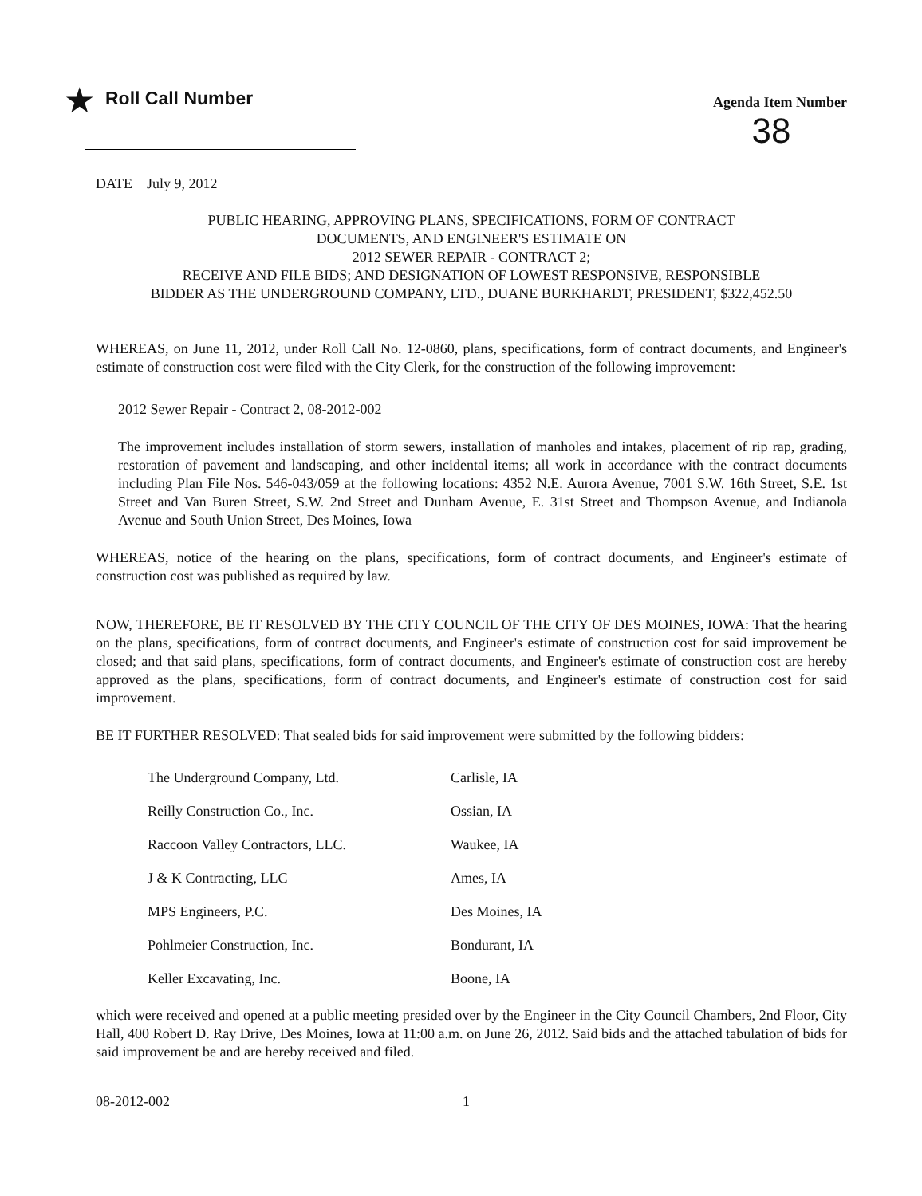★
Roll Call Number
Agenda Item Number
38
DATE July 9, 2012
PUBLIC HEARING, APPROVING PLANS, SPECIFICATIONS, FORM OF CONTRACT
DOCUMENTS, AND ENGINEER'S ESTIMATE ON
2012 SEWER REPAIR - CONTRACT 2;
RECEIVE AND FILE BIDS; AND DESIGNATION OF LOWEST RESPONSIVE, RESPONSIBLE
BIDDER AS THE UNDERGROUND COMPANY, LTD., DUANE BURKHARDT, PRESIDENT, $322,452.50
WHEREAS, on June 11, 2012, under Roll Call No. 12-0860, plans, specifications, form of contract documents, and Engineer's estimate of construction cost were filed with the City Clerk, for the construction of the following improvement:
2012 Sewer Repair - Contract 2, 08-2012-002
The improvement includes installation of storm sewers, installation of manholes and intakes, placement of rip rap, grading, restoration of pavement and landscaping, and other incidental items; all work in accordance with the contract documents including Plan File Nos. 546-043/059 at the following locations: 4352 N.E. Aurora Avenue, 7001 S.W. 16th Street, S.E. 1st Street and Van Buren Street, S.W. 2nd Street and Dunham Avenue, E. 31st Street and Thompson Avenue, and Indianola Avenue and South Union Street, Des Moines, Iowa
WHEREAS, notice of the hearing on the plans, specifications, form of contract documents, and Engineer's estimate of construction cost was published as required by law.
NOW, THEREFORE, BE IT RESOLVED BY THE CITY COUNCIL OF THE CITY OF DES MOINES, IOWA: That the hearing on the plans, specifications, form of contract documents, and Engineer's estimate of construction cost for said improvement be closed; and that said plans, specifications, form of contract documents, and Engineer's estimate of construction cost are hereby approved as the plans, specifications, form of contract documents, and Engineer's estimate of construction cost for said improvement.
BE IT FURTHER RESOLVED: That sealed bids for said improvement were submitted by the following bidders:
| The Underground Company, Ltd. | Carlisle, IA |
| Reilly Construction Co., Inc. | Ossian, IA |
| Raccoon Valley Contractors, LLC. | Waukee, IA |
| J & K Contracting, LLC | Ames, IA |
| MPS Engineers, P.C. | Des Moines, IA |
| Pohlmeier Construction, Inc. | Bondurant, IA |
| Keller Excavating, Inc. | Boone, IA |
which were received and opened at a public meeting presided over by the Engineer in the City Council Chambers, 2nd Floor, City Hall, 400 Robert D. Ray Drive, Des Moines, Iowa at 11:00 a.m. on June 26, 2012. Said bids and the attached tabulation of bids for said improvement be and are hereby received and filed.
08-2012-002 1